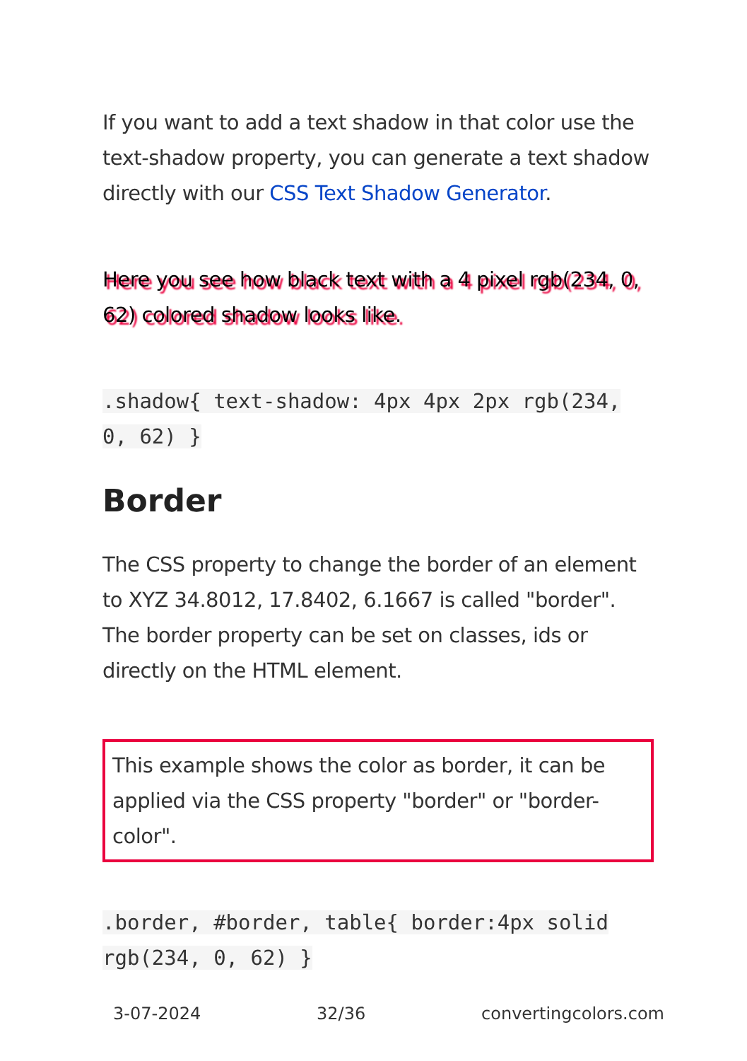If you want to add a text shadow in that color use the text-shadow property, you can generate a text shadow directly with our CSS Text Shadow Generator.
Here you see how black text with a 4 pixel rgb(234, 0, 62) colored shadow looks like.
.shadow{ text-shadow: 4px 4px 2px rgb(234, 0, 62) }
Border
The CSS property to change the border of an element to XYZ 34.8012, 17.8402, 6.1667 is called "border". The border property can be set on classes, ids or directly on the HTML element.
This example shows the color as border, it can be applied via the CSS property "border" or "border-color".
.border, #border, table{ border:4px solid rgb(234, 0, 62) }
3-07-2024 32/36 convertingcolors.com